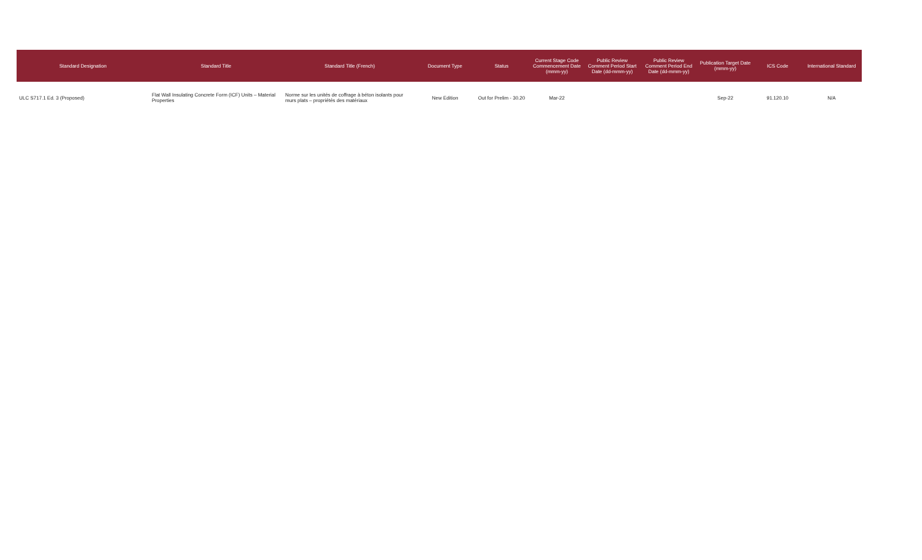| Standard Designation | Standard Title | Standard Title (French) | Document Type | Status | Current Stage Code Commencement Date (mmm-yy) | Public Review Comment Period Start Date (dd-mmm-yy) | Public Review Comment Period End Date (dd-mmm-yy) | Publication Target Date (mmm-yy) | ICS Code | International Standard |
| --- | --- | --- | --- | --- | --- | --- | --- | --- | --- | --- |
| ULC S717.1 Ed. 3 (Proposed) | Flat Wall Insulating Concrete Form (ICF) Units – Material Properties | Norme sur les unités de coffrage à béton isolants pour murs plats – propriétés des matériaux | New Edition | Out for Prelim - 30.20 | Mar-22 | | | Sep-22 | 91.120.10 | N/A |